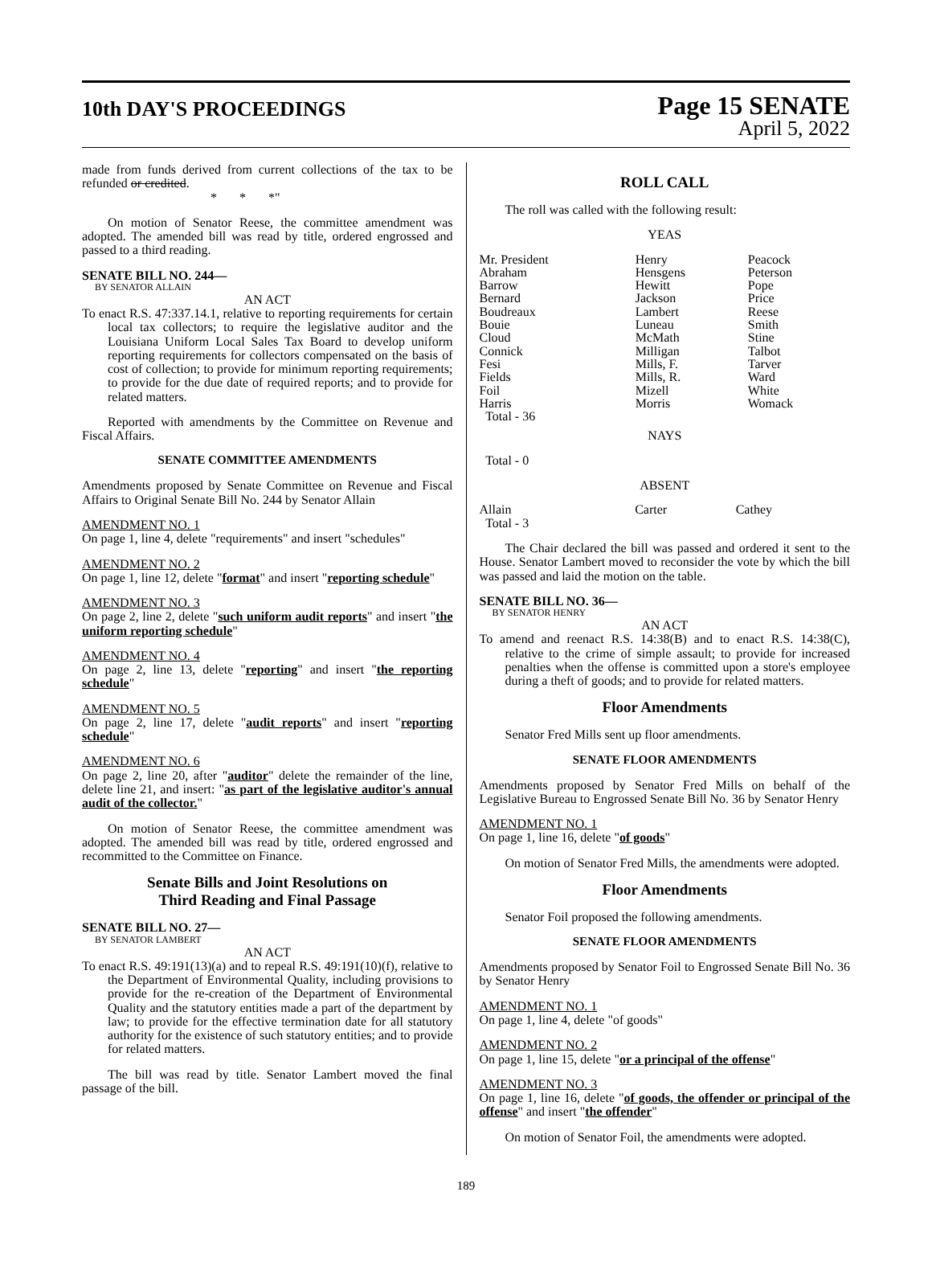10th DAY'S PROCEEDINGS
Page 15 SENATE
April 5, 2022
made from funds derived from current collections of the tax to be refunded or credited.
* * *"
On motion of Senator Reese, the committee amendment was adopted. The amended bill was read by title, ordered engrossed and passed to a third reading.
SENATE BILL NO. 244—
BY SENATOR ALLAIN
AN ACT
To enact R.S. 47:337.14.1, relative to reporting requirements for certain local tax collectors; to require the legislative auditor and the Louisiana Uniform Local Sales Tax Board to develop uniform reporting requirements for collectors compensated on the basis of cost of collection; to provide for minimum reporting requirements; to provide for the due date of required reports; and to provide for related matters.
Reported with amendments by the Committee on Revenue and Fiscal Affairs.
SENATE COMMITTEE AMENDMENTS
Amendments proposed by Senate Committee on Revenue and Fiscal Affairs to Original Senate Bill No. 244 by Senator Allain
AMENDMENT NO. 1
On page 1, line 4, delete "requirements" and insert "schedules"
AMENDMENT NO. 2
On page 1, line 12, delete "format" and insert "reporting schedule"
AMENDMENT NO. 3
On page 2, line 2, delete "such uniform audit reports" and insert "the uniform reporting schedule"
AMENDMENT NO. 4
On page 2, line 13, delete "reporting" and insert "the reporting schedule"
AMENDMENT NO. 5
On page 2, line 17, delete "audit reports" and insert "reporting schedule"
AMENDMENT NO. 6
On page 2, line 20, after "auditor" delete the remainder of the line, delete line 21, and insert: "as part of the legislative auditor's annual audit of the collector."
On motion of Senator Reese, the committee amendment was adopted. The amended bill was read by title, ordered engrossed and recommitted to the Committee on Finance.
Senate Bills and Joint Resolutions on
Third Reading and Final Passage
SENATE BILL NO. 27—
BY SENATOR LAMBERT
AN ACT
To enact R.S. 49:191(13)(a) and to repeal R.S. 49:191(10)(f), relative to the Department of Environmental Quality, including provisions to provide for the re-creation of the Department of Environmental Quality and the statutory entities made a part of the department by law; to provide for the effective termination date for all statutory authority for the existence of such statutory entities; and to provide for related matters.
The bill was read by title. Senator Lambert moved the final passage of the bill.
ROLL CALL
The roll was called with the following result:
YEAS
| Mr. President | Henry | Peacock |
| Abraham | Hensgens | Peterson |
| Barrow | Hewitt | Pope |
| Bernard | Jackson | Price |
| Boudreaux | Lambert | Reese |
| Bouie | Luneau | Smith |
| Cloud | McMath | Stine |
| Connick | Milligan | Talbot |
| Fesi | Mills, F. | Tarver |
| Fields | Mills, R. | Ward |
| Foil | Mizell | White |
| Harris | Morris | Womack |
| Total - 36 | | |
NAYS
Total - 0
ABSENT
| Allain | Carter | Cathey |
| Total - 3 | | |
The Chair declared the bill was passed and ordered it sent to the House. Senator Lambert moved to reconsider the vote by which the bill was passed and laid the motion on the table.
SENATE BILL NO. 36—
BY SENATOR HENRY
AN ACT
To amend and reenact R.S. 14:38(B) and to enact R.S. 14:38(C), relative to the crime of simple assault; to provide for increased penalties when the offense is committed upon a store's employee during a theft of goods; and to provide for related matters.
Floor Amendments
Senator Fred Mills sent up floor amendments.
SENATE FLOOR AMENDMENTS
Amendments proposed by Senator Fred Mills on behalf of the Legislative Bureau to Engrossed Senate Bill No. 36 by Senator Henry
AMENDMENT NO. 1
On page 1, line 16, delete "of goods"
On motion of Senator Fred Mills, the amendments were adopted.
Floor Amendments
Senator Foil proposed the following amendments.
SENATE FLOOR AMENDMENTS
Amendments proposed by Senator Foil to Engrossed Senate Bill No. 36 by Senator Henry
AMENDMENT NO. 1
On page 1, line 4, delete "of goods"
AMENDMENT NO. 2
On page 1, line 15, delete "or a principal of the offense"
AMENDMENT NO. 3
On page 1, line 16, delete "of goods, the offender or principal of the offense" and insert "the offender"
On motion of Senator Foil, the amendments were adopted.
189